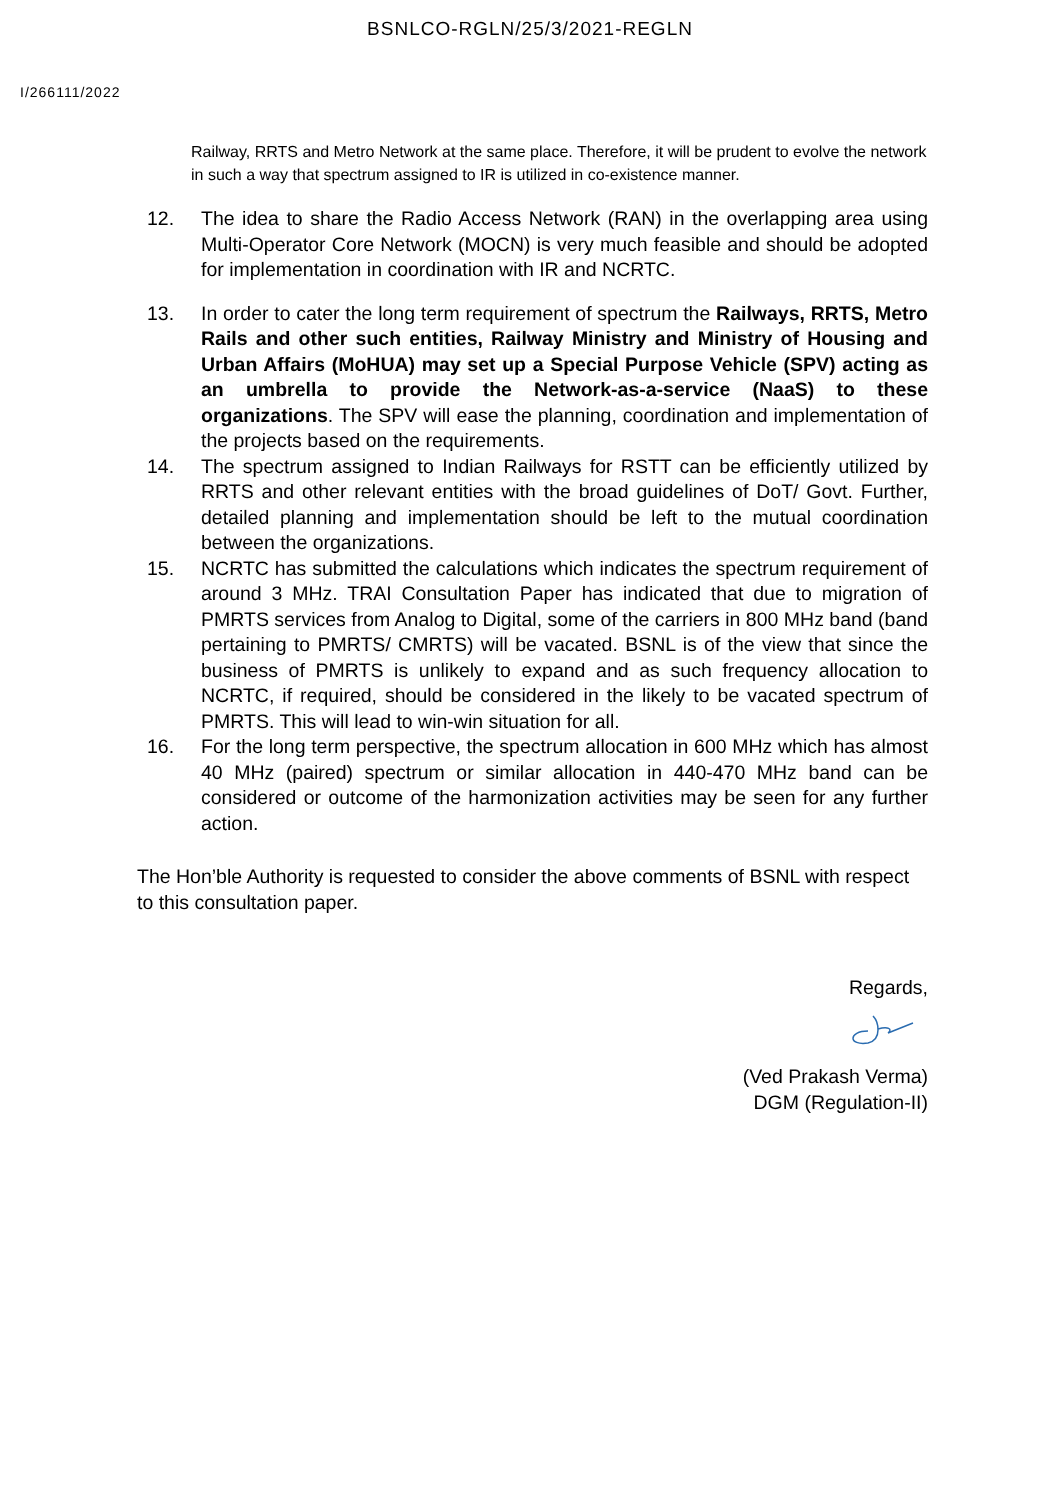BSNLCO-RGLN/25/3/2021-REGLN
I/266111/2022
Railway, RRTS and Metro Network at the same place. Therefore, it will be prudent to evolve the network in such a way that spectrum assigned to IR is utilized in co-existence manner.
12. The idea to share the Radio Access Network (RAN) in the overlapping area using Multi-Operator Core Network (MOCN) is very much feasible and should be adopted for implementation in coordination with IR and NCRTC.
13. In order to cater the long term requirement of spectrum the Railways, RRTS, Metro Rails and other such entities, Railway Ministry and Ministry of Housing and Urban Affairs (MoHUA) may set up a Special Purpose Vehicle (SPV) acting as an umbrella to provide the Network-as-a-service (NaaS) to these organizations. The SPV will ease the planning, coordination and implementation of the projects based on the requirements.
14. The spectrum assigned to Indian Railways for RSTT can be efficiently utilized by RRTS and other relevant entities with the broad guidelines of DoT/ Govt. Further, detailed planning and implementation should be left to the mutual coordination between the organizations.
15. NCRTC has submitted the calculations which indicates the spectrum requirement of around 3 MHz. TRAI Consultation Paper has indicated that due to migration of PMRTS services from Analog to Digital, some of the carriers in 800 MHz band (band pertaining to PMRTS/ CMRTS) will be vacated. BSNL is of the view that since the business of PMRTS is unlikely to expand and as such frequency allocation to NCRTC, if required, should be considered in the likely to be vacated spectrum of PMRTS. This will lead to win-win situation for all.
16. For the long term perspective, the spectrum allocation in 600 MHz which has almost 40 MHz (paired) spectrum or similar allocation in 440-470 MHz band can be considered or outcome of the harmonization activities may be seen for any further action.
The Hon’ble Authority is requested to consider the above comments of BSNL with respect to this consultation paper.
Regards,
(Ved Prakash Verma)
DGM (Regulation-II)